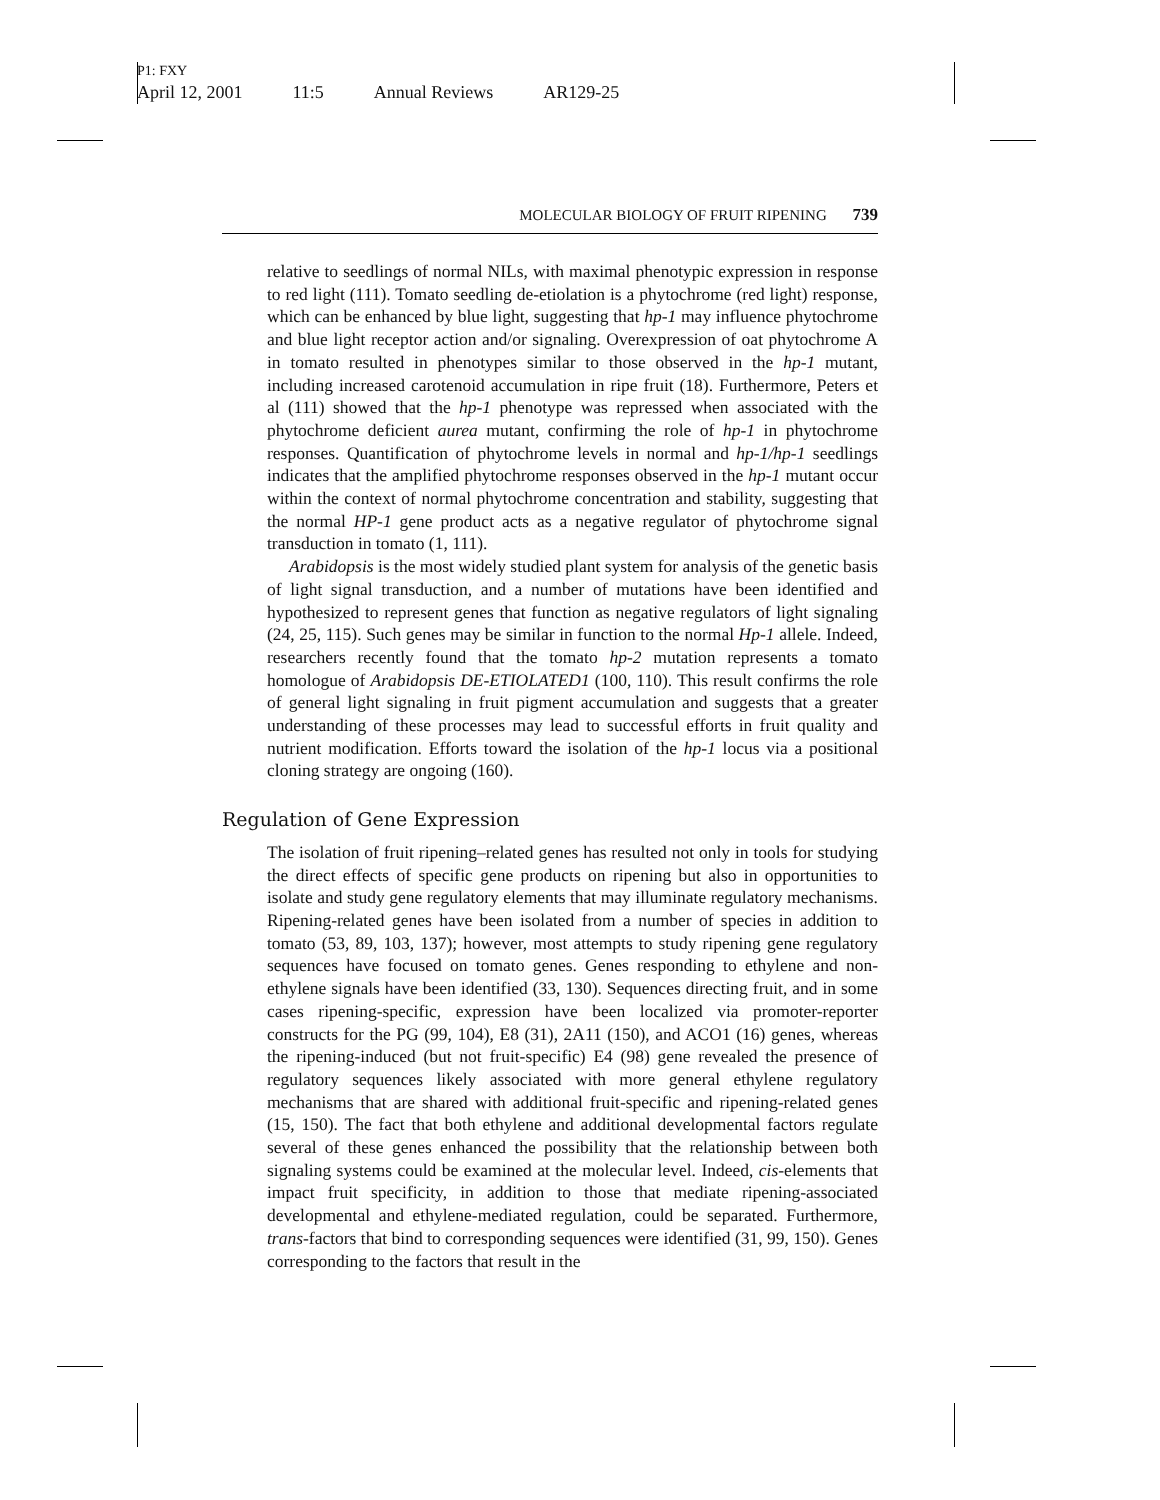P1: FXY
April 12, 2001 11:5 Annual Reviews AR129-25
MOLECULAR BIOLOGY OF FRUIT RIPENING 739
relative to seedlings of normal NILs, with maximal phenotypic expression in response to red light (111). Tomato seedling de-etiolation is a phytochrome (red light) response, which can be enhanced by blue light, suggesting that hp-1 may influence phytochrome and blue light receptor action and/or signaling. Overexpression of oat phytochrome A in tomato resulted in phenotypes similar to those observed in the hp-1 mutant, including increased carotenoid accumulation in ripe fruit (18). Furthermore, Peters et al (111) showed that the hp-1 phenotype was repressed when associated with the phytochrome deficient aurea mutant, confirming the role of hp-1 in phytochrome responses. Quantification of phytochrome levels in normal and hp-1/hp-1 seedlings indicates that the amplified phytochrome responses observed in the hp-1 mutant occur within the context of normal phytochrome concentration and stability, suggesting that the normal HP-1 gene product acts as a negative regulator of phytochrome signal transduction in tomato (1, 111).
Arabidopsis is the most widely studied plant system for analysis of the genetic basis of light signal transduction, and a number of mutations have been identified and hypothesized to represent genes that function as negative regulators of light signaling (24, 25, 115). Such genes may be similar in function to the normal Hp-1 allele. Indeed, researchers recently found that the tomato hp-2 mutation represents a tomato homologue of Arabidopsis DE-ETIOLATED1 (100, 110). This result confirms the role of general light signaling in fruit pigment accumulation and suggests that a greater understanding of these processes may lead to successful efforts in fruit quality and nutrient modification. Efforts toward the isolation of the hp-1 locus via a positional cloning strategy are ongoing (160).
Regulation of Gene Expression
The isolation of fruit ripening–related genes has resulted not only in tools for studying the direct effects of specific gene products on ripening but also in opportunities to isolate and study gene regulatory elements that may illuminate regulatory mechanisms. Ripening-related genes have been isolated from a number of species in addition to tomato (53, 89, 103, 137); however, most attempts to study ripening gene regulatory sequences have focused on tomato genes. Genes responding to ethylene and non-ethylene signals have been identified (33, 130). Sequences directing fruit, and in some cases ripening-specific, expression have been localized via promoter-reporter constructs for the PG (99, 104), E8 (31), 2A11 (150), and ACO1 (16) genes, whereas the ripening-induced (but not fruit-specific) E4 (98) gene revealed the presence of regulatory sequences likely associated with more general ethylene regulatory mechanisms that are shared with additional fruit-specific and ripening-related genes (15, 150). The fact that both ethylene and additional developmental factors regulate several of these genes enhanced the possibility that the relationship between both signaling systems could be examined at the molecular level. Indeed, cis-elements that impact fruit specificity, in addition to those that mediate ripening-associated developmental and ethylene-mediated regulation, could be separated. Furthermore, trans-factors that bind to corresponding sequences were identified (31, 99, 150). Genes corresponding to the factors that result in the